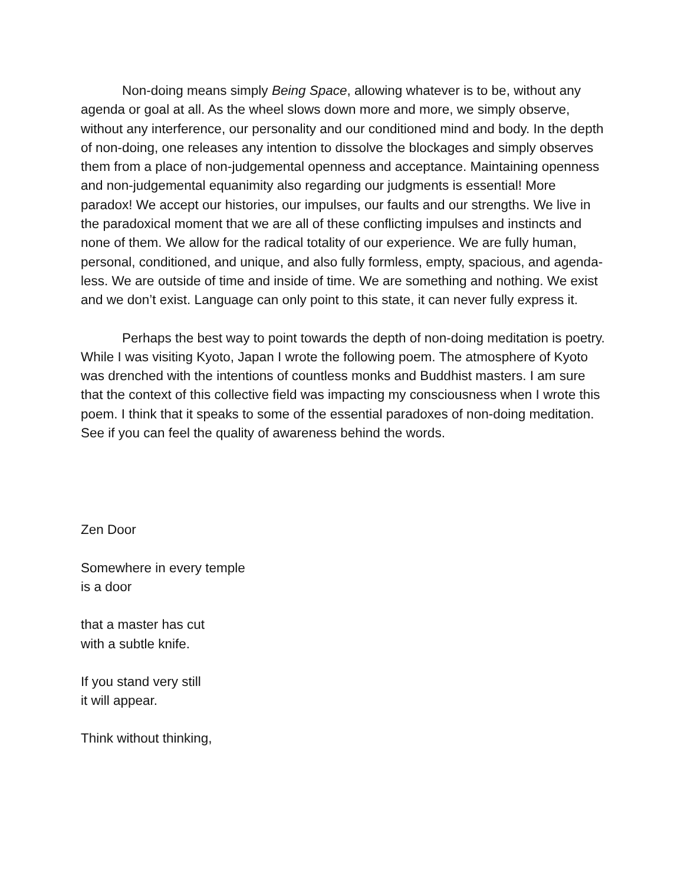Non-doing means simply Being Space, allowing whatever is to be, without any agenda or goal at all. As the wheel slows down more and more, we simply observe, without any interference, our personality and our conditioned mind and body. In the depth of non-doing, one releases any intention to dissolve the blockages and simply observes them from a place of non-judgemental openness and acceptance. Maintaining openness and non-judgemental equanimity also regarding our judgments is essential! More paradox! We accept our histories, our impulses, our faults and our strengths. We live in the paradoxical moment that we are all of these conflicting impulses and instincts and none of them. We allow for the radical totality of our experience. We are fully human, personal, conditioned, and unique, and also fully formless, empty, spacious, and agenda-less. We are outside of time and inside of time. We are something and nothing. We exist and we don’t exist. Language can only point to this state, it can never fully express it.
Perhaps the best way to point towards the depth of non-doing meditation is poetry. While I was visiting Kyoto, Japan I wrote the following poem. The atmosphere of Kyoto was drenched with the intentions of countless monks and Buddhist masters. I am sure that the context of this collective field was impacting my consciousness when I wrote this poem. I think that it speaks to some of the essential paradoxes of non-doing meditation. See if you can feel the quality of awareness behind the words.
Zen Door
Somewhere in every temple
is a door
that a master has cut
with a subtle knife.
If you stand very still
it will appear.
Think without thinking,